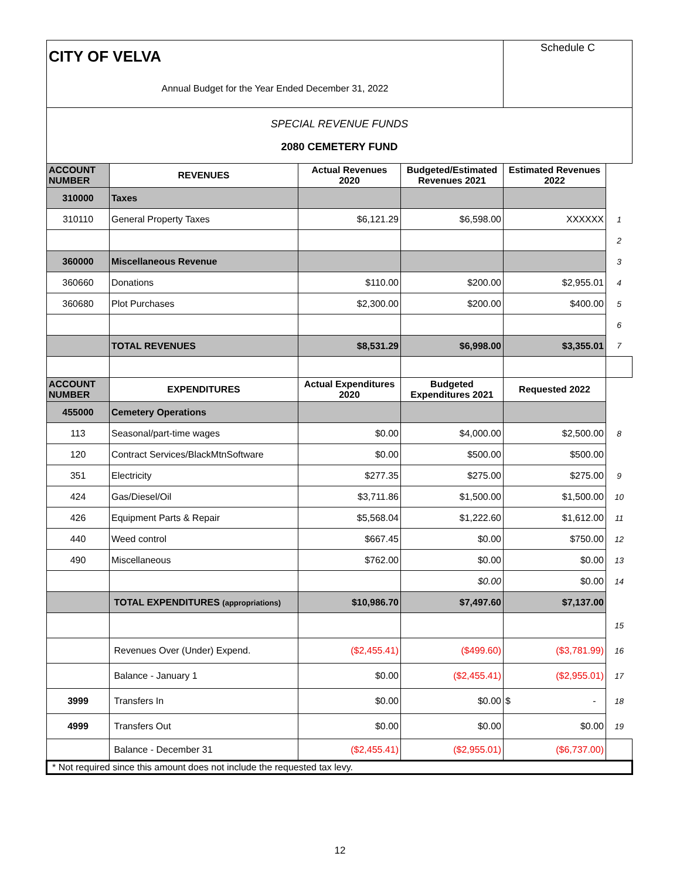| CITY OF VELVA Annual Budget for the Year Ended December 31, 2022 | | | | Schedule C | |
| SPECIAL REVENUE FUNDS 2080 CEMETERY FUND | | | | | |
| ACCOUNT NUMBER | REVENUES | Actual Revenues 2020 | Budgeted/Estimated Revenues 2021 | Estimated Revenues 2022 | |
| 310000 | Taxes | | | | |
| 310110 | General Property Taxes | $6,121.29 | $6,598.00 | XXXXXX | 1 |
| | | | | | 2 |
| 360000 | Miscellaneous Revenue | | | | 3 |
| 360660 | Donations | $110.00 | $200.00 | $2,955.01 | 4 |
| 360680 | Plot Purchases | $2,300.00 | $200.00 | $400.00 | 5 |
| | | | | | 6 |
| | TOTAL REVENUES | $8,531.29 | $6,998.00 | $3,355.01 | 7 |
| ACCOUNT NUMBER | EXPENDITURES | Actual Expenditures 2020 | Budgeted Expenditures 2021 | Requested 2022 | |
| 455000 | Cemetery Operations | | | | |
| 113 | Seasonal/part-time wages | $0.00 | $4,000.00 | $2,500.00 | 8 |
| 120 | Contract Services/BlackMtnSoftware | $0.00 | $500.00 | $500.00 | |
| 351 | Electricity | $277.35 | $275.00 | $275.00 | 9 |
| 424 | Gas/Diesel/Oil | $3,711.86 | $1,500.00 | $1,500.00 | 10 |
| 426 | Equipment Parts & Repair | $5,568.04 | $1,222.60 | $1,612.00 | 11 |
| 440 | Weed control | $667.45 | $0.00 | $750.00 | 12 |
| 490 | Miscellaneous | $762.00 | $0.00 | $0.00 | 13 |
| | | | $0.00 | $0.00 | 14 |
| | TOTAL EXPENDITURES (appropriations) | $10,986.70 | $7,497.60 | $7,137.00 | |
| | | | | | 15 |
| | Revenues Over (Under) Expend. | ($2,455.41) | ($499.60) | ($3,781.99) | 16 |
| | Balance - January 1 | $0.00 | ($2,455.41) | ($2,955.01) | 17 |
| 3999 | Transfers In | $0.00 | $0.00 | $ - | 18 |
| 4999 | Transfers Out | $0.00 | $0.00 | $0.00 | 19 |
| | Balance - December 31 | ($2,455.41) | ($2,955.01) | ($6,737.00) | |
| * Not required since this amount does not include the requested tax levy. | | | | | |
12